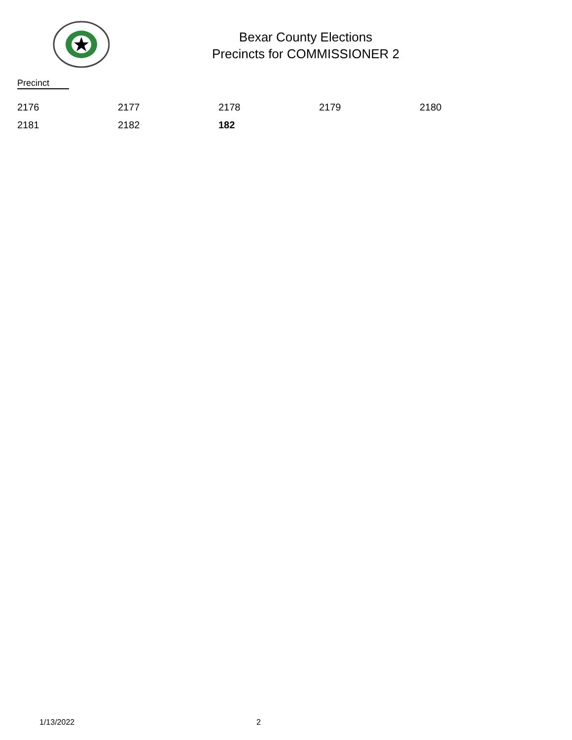Bexar County Elections
Precincts for COMMISSIONER 2
Precinct
| 2176 | 2177 | 2178 | 2179 | 2180 |
| 2181 | 2182 | 182 | | |
1/13/2022 2